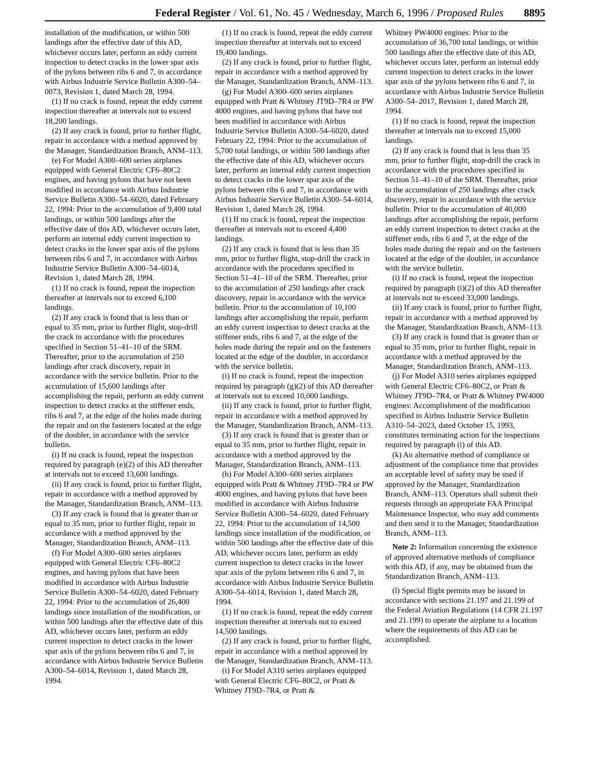Federal Register / Vol. 61, No. 45 / Wednesday, March 6, 1996 / Proposed Rules 8895
installation of the modification, or within 500 landings after the effective date of this AD, whichever occurs later, perform an eddy current inspection to detect cracks in the lower spar axis of the pylons between ribs 6 and 7, in accordance with Airbus Industrie Service Bulletin A300–54–0073, Revision 1, dated March 28, 1994.
(1) If no crack is found, repeat the eddy current inspection thereafter at intervals not to exceed 18,200 landings.
(2) If any crack is found, prior to further flight, repair in accordance with a method approved by the Manager, Standardization Branch, ANM–113.
(e) For Model A300–600 series airplanes equipped with General Electric CF6–80C2 engines, and having pylons that have not been modified in accordance with Airbus Industrie Service Bulletin A300–54–6020, dated February 22, 1994: Prior to the accumulation of 9,400 total landings, or within 500 landings after the effective date of this AD, whichever occurs later, perform an internal eddy current inspection to detect cracks in the lower spar axis of the pylons between ribs 6 and 7, in accordance with Airbus Industrie Service Bulletin A300–54–6014, Revision 1, dated March 28, 1994.
(1) If no crack is found, repeat the inspection thereafter at intervals not to exceed 6,100 landings.
(2) If any crack is found that is less than or equal to 35 mm, prior to further flight, stop-drill the crack in accordance with the procedures specified in Section 51–41–10 of the SRM. Thereafter, prior to the accumulation of 250 landings after crack discovery, repair in accordance with the service bulletin. Prior to the accumulation of 15,600 landings after accomplishing the repair, perform an eddy current inspection to detect cracks at the stiffener ends, ribs 6 and 7, at the edge of the holes made during the repair and on the fasteners located at the edge of the doubler, in accordance with the service bulletin.
(i) If no crack is found, repeat the inspection required by paragraph (e)(2) of this AD thereafter at intervals not to exceed 13,600 landings.
(ii) If any crack is found, prior to further flight, repair in accordance with a method approved by the Manager, Standardization Branch, ANM–113.
(3) If any crack is found that is greater than or equal to 35 mm, prior to further flight, repair in accordance with a method approved by the Manager, Standardization Branch, ANM–113.
(f) For Model A300–600 series airplanes equipped with General Electric CF6–80C2 engines, and having pylons that have been modified in accordance with Airbus Industrie Service Bulletin A300–54–6020, dated February 22, 1994: Prior to the accumulation of 26,400 landings since installation of the modification, or within 500 landings after the effective date of this AD, whichever occurs later, perform an eddy current inspection to detect cracks in the lower spar axis of the pylons between ribs 6 and 7, in accordance with Airbus Industrie Service Bulletin A300–54–6014, Revision 1, dated March 28, 1994.
(1) If no crack is found, repeat the eddy current inspection thereafter at intervals not to exceed 19,400 landings.
(2) If any crack is found, prior to further flight, repair in accordance with a method approved by the Manager, Standardization Branch, ANM–113.
(g) For Model A300–600 series airplanes equipped with Pratt & Whitney JT9D–7R4 or PW 4000 engines, and having pylons that have not been modified in accordance with Airbus Industrie Service Bulletin A300–54–6020, dated February 22, 1994: Prior to the accumulation of 5,700 total landings, or within 500 landings after the effective date of this AD, whichever occurs later, perform an internal eddy current inspection to detect cracks in the lower spar axis of the pylons between ribs 6 and 7, in accordance with Airbus Industrie Service Bulletin A300–54–6014, Revision 1, dated March 28, 1994.
(1) If no crack is found, repeat the inspection thereafter at intervals not to exceed 4,400 landings.
(2) If any crack is found that is less than 35 mm, prior to further flight, stop-drill the crack in accordance with the procedures specified in Section 51–41–10 of the SRM. Thereafter, prior to the accumulation of 250 landings after crack discovery, repair in accordance with the service bulletin. Prior to the accumulation of 10,100 landings after accomplishing the repair, perform an eddy current inspection to detect cracks at the stiffener ends, ribs 6 and 7, at the edge of the holes made during the repair and on the fasteners located at the edge of the doubler, in accordance with the service bulletin.
(i) If no crack is found, repeat the inspection required by paragraph (g)(2) of this AD thereafter at intervals not to exceed 10,000 landings.
(ii) If any crack is found, prior to further flight, repair in accordance with a method approved by the Manager, Standardization Branch, ANM–113.
(3) If any crack is found that is greater than or equal to 35 mm, prior to further flight, repair in accordance with a method approved by the Manager, Standardization Branch, ANM–113.
(h) For Model A300–600 series airplanes equipped with Pratt & Whitney JT9D–7R4 or PW 4000 engines, and having pylons that have been modified in accordance with Airbus Industrie Service Bulletin A300–54–6020, dated February 22, 1994: Prior to the accumulation of 14,500 landings since installation of the modification, or within 500 landings after the effective date of this AD, whichever occurs later, perform an eddy current inspection to detect cracks in the lower spar axis of the pylons between ribs 6 and 7, in accordance with Airbus Industrie Service Bulletin A300–54–6014, Revision 1, dated March 28, 1994.
(1) If no crack is found, repeat the eddy current inspection thereafter at intervals not to exceed 14,500 landings.
(2) If any crack is found, prior to further flight, repair in accordance with a method approved by the Manager, Standardization Branch, ANM–113.
(i) For Model A310 series airplanes equipped with General Electric CF6–80C2, or Pratt & Whitney JT9D–7R4, or Pratt &
Whitney PW4000 engines: Prior to the accumulation of 36,700 total landings, or within 500 landings after the effective date of this AD, whichever occurs later, perform an internal eddy current inspection to detect cracks in the lower spar axis of the pylons between ribs 6 and 7, in accordance with Airbus Industrie Service Bulletin A300–54–2017, Revision 1, dated March 28, 1994.
(1) If no crack is found, repeat the inspection thereafter at intervals not to exceed 15,000 landings.
(2) If any crack is found that is less than 35 mm, prior to further flight, stop-drill the crack in accordance with the procedures specified in Section 51–41–10 of the SRM. Thereafter, prior to the accumulation of 250 landings after crack discovery, repair in accordance with the service bulletin. Prior to the accumulation of 40,000 landings after accomplishing the repair, perform an eddy current inspection to detect cracks at the stiffener ends, ribs 6 and 7, at the edge of the holes made during the repair and on the fasteners located at the edge of the doubler, in accordance with the service bulletin.
(i) If no crack is found, repeat the inspection required by paragraph (i)(2) of this AD thereafter at intervals not to exceed 33,000 landings.
(ii) If any crack is found, prior to further flight, repair in accordance with a method approved by the Manager, Standardization Branch, ANM–113.
(3) If any crack is found that is greater than or equal to 35 mm, prior to further flight, repair in accordance with a method approved by the Manager, Standardization Branch, ANM–113.
(j) For Model A310 series airplanes equipped with General Electric CF6–80C2, or Pratt & Whitney JT9D–7R4, or Pratt & Whitney PW4000 engines: Accomplishment of the modification specified in Airbus Industrie Service Bulletin A310–54–2023, dated October 15, 1993, constitutes terminating action for the inspections required by paragraph (i) of this AD.
(k) An alternative method of compliance or adjustment of the compliance time that provides an acceptable level of safety may be used if approved by the Manager, Standardization Branch, ANM–113. Operators shall submit their requests through an appropriate FAA Principal Maintenance Inspector, who may add comments and then send it to the Manager, Standardization Branch, ANM–113.
Note 2: Information concerning the existence of approved alternative methods of compliance with this AD, if any, may be obtained from the Standardization Branch, ANM–113.
(l) Special flight permits may be issued in accordance with sections 21.197 and 21.199 of the Federal Aviation Regulations (14 CFR 21.197 and 21.199) to operate the airplane to a location where the requirements of this AD can be accomplished.